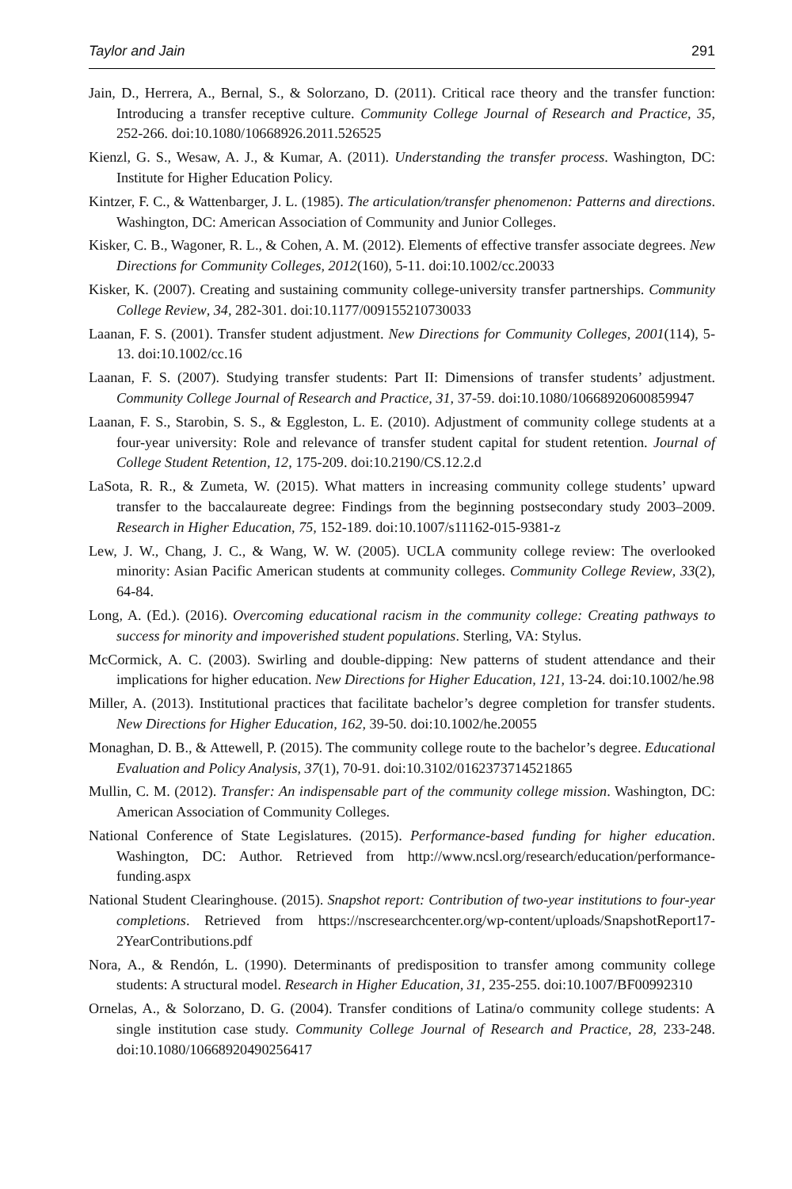Taylor and Jain 291
Jain, D., Herrera, A., Bernal, S., & Solorzano, D. (2011). Critical race theory and the transfer function: Introducing a transfer receptive culture. Community College Journal of Research and Practice, 35, 252-266. doi:10.1080/10668926.2011.526525
Kienzl, G. S., Wesaw, A. J., & Kumar, A. (2011). Understanding the transfer process. Washington, DC: Institute for Higher Education Policy.
Kintzer, F. C., & Wattenbarger, J. L. (1985). The articulation/transfer phenomenon: Patterns and directions. Washington, DC: American Association of Community and Junior Colleges.
Kisker, C. B., Wagoner, R. L., & Cohen, A. M. (2012). Elements of effective transfer associate degrees. New Directions for Community Colleges, 2012(160), 5-11. doi:10.1002/cc.20033
Kisker, K. (2007). Creating and sustaining community college-university transfer partnerships. Community College Review, 34, 282-301. doi:10.1177/009155210730033
Laanan, F. S. (2001). Transfer student adjustment. New Directions for Community Colleges, 2001(114), 5-13. doi:10.1002/cc.16
Laanan, F. S. (2007). Studying transfer students: Part II: Dimensions of transfer students’ adjustment. Community College Journal of Research and Practice, 31, 37-59. doi:10.1080/10668920600859947
Laanan, F. S., Starobin, S. S., & Eggleston, L. E. (2010). Adjustment of community college students at a four-year university: Role and relevance of transfer student capital for student retention. Journal of College Student Retention, 12, 175-209. doi:10.2190/CS.12.2.d
LaSota, R. R., & Zumeta, W. (2015). What matters in increasing community college students’ upward transfer to the baccalaureate degree: Findings from the beginning postsecondary study 2003–2009. Research in Higher Education, 75, 152-189. doi:10.1007/s11162-015-9381-z
Lew, J. W., Chang, J. C., & Wang, W. W. (2005). UCLA community college review: The overlooked minority: Asian Pacific American students at community colleges. Community College Review, 33(2), 64-84.
Long, A. (Ed.). (2016). Overcoming educational racism in the community college: Creating pathways to success for minority and impoverished student populations. Sterling, VA: Stylus.
McCormick, A. C. (2003). Swirling and double-dipping: New patterns of student attendance and their implications for higher education. New Directions for Higher Education, 121, 13-24. doi:10.1002/he.98
Miller, A. (2013). Institutional practices that facilitate bachelor’s degree completion for transfer students. New Directions for Higher Education, 162, 39-50. doi:10.1002/he.20055
Monaghan, D. B., & Attewell, P. (2015). The community college route to the bachelor’s degree. Educational Evaluation and Policy Analysis, 37(1), 70-91. doi:10.3102/0162373714521865
Mullin, C. M. (2012). Transfer: An indispensable part of the community college mission. Washington, DC: American Association of Community Colleges.
National Conference of State Legislatures. (2015). Performance-based funding for higher education. Washington, DC: Author. Retrieved from http://www.ncsl.org/research/education/performance-funding.aspx
National Student Clearinghouse. (2015). Snapshot report: Contribution of two-year institutions to four-year completions. Retrieved from https://nscresearchcenter.org/wp-content/uploads/SnapshotReport17-2YearContributions.pdf
Nora, A., & Rendón, L. (1990). Determinants of predisposition to transfer among community college students: A structural model. Research in Higher Education, 31, 235-255. doi:10.1007/BF00992310
Ornelas, A., & Solorzano, D. G. (2004). Transfer conditions of Latina/o community college students: A single institution case study. Community College Journal of Research and Practice, 28, 233-248. doi:10.1080/10668920490256417